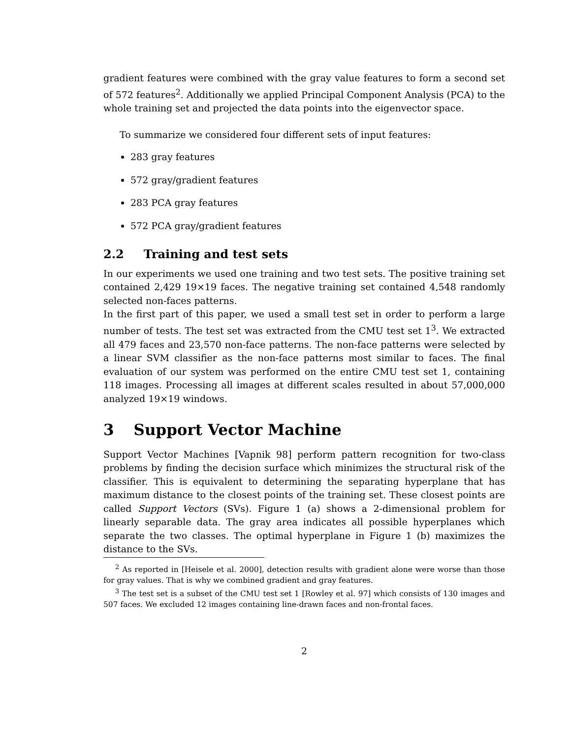gradient features were combined with the gray value features to form a second set of 572 features<sup>2</sup>. Additionally we applied Principal Component Analysis (PCA) to the whole training set and projected the data points into the eigenvector space.
To summarize we considered four different sets of input features:
283 gray features
572 gray/gradient features
283 PCA gray features
572 PCA gray/gradient features
2.2 Training and test sets
In our experiments we used one training and two test sets. The positive training set contained 2,429 19×19 faces. The negative training set contained 4,548 randomly selected non-faces patterns.
In the first part of this paper, we used a small test set in order to perform a large number of tests. The test set was extracted from the CMU test set 1<sup>3</sup>. We extracted all 479 faces and 23,570 non-face patterns. The non-face patterns were selected by a linear SVM classifier as the non-face patterns most similar to faces. The final evaluation of our system was performed on the entire CMU test set 1, containing 118 images. Processing all images at different scales resulted in about 57,000,000 analyzed 19×19 windows.
3 Support Vector Machine
Support Vector Machines [Vapnik 98] perform pattern recognition for two-class problems by finding the decision surface which minimizes the structural risk of the classifier. This is equivalent to determining the separating hyperplane that has maximum distance to the closest points of the training set. These closest points are called Support Vectors (SVs). Figure 1 (a) shows a 2-dimensional problem for linearly separable data. The gray area indicates all possible hyperplanes which separate the two classes. The optimal hyperplane in Figure 1 (b) maximizes the distance to the SVs.
<sup>2</sup> As reported in [Heisele et al. 2000], detection results with gradient alone were worse than those for gray values. That is why we combined gradient and gray features.
<sup>3</sup> The test set is a subset of the CMU test set 1 [Rowley et al. 97] which consists of 130 images and 507 faces. We excluded 12 images containing line-drawn faces and non-frontal faces.
2